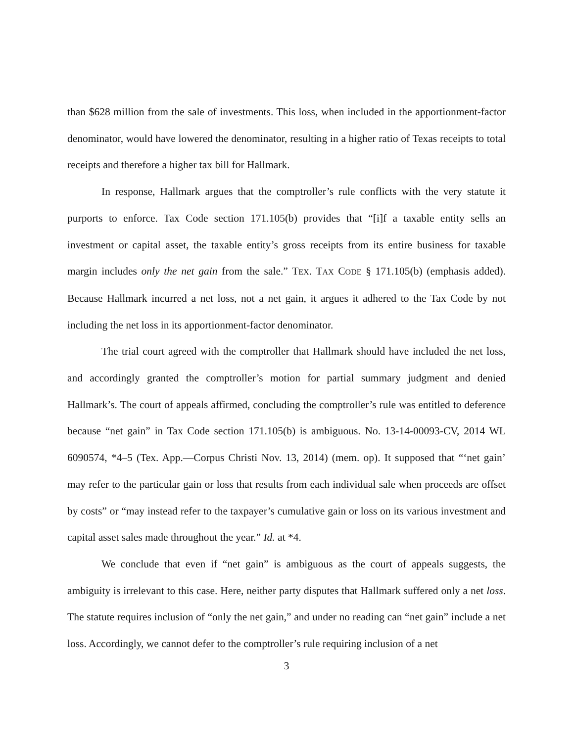than $628 million from the sale of investments. This loss, when included in the apportionment-factor denominator, would have lowered the denominator, resulting in a higher ratio of Texas receipts to total receipts and therefore a higher tax bill for Hallmark.
In response, Hallmark argues that the comptroller’s rule conflicts with the very statute it purports to enforce. Tax Code section 171.105(b) provides that “[i]f a taxable entity sells an investment or capital asset, the taxable entity’s gross receipts from its entire business for taxable margin includes only the net gain from the sale.” TEX. TAX CODE § 171.105(b) (emphasis added). Because Hallmark incurred a net loss, not a net gain, it argues it adhered to the Tax Code by not including the net loss in its apportionment-factor denominator.
The trial court agreed with the comptroller that Hallmark should have included the net loss, and accordingly granted the comptroller’s motion for partial summary judgment and denied Hallmark’s. The court of appeals affirmed, concluding the comptroller’s rule was entitled to deference because “net gain” in Tax Code section 171.105(b) is ambiguous. No. 13-14-00093-CV, 2014 WL 6090574, *4–5 (Tex. App.—Corpus Christi Nov. 13, 2014) (mem. op). It supposed that “‘net gain’ may refer to the particular gain or loss that results from each individual sale when proceeds are offset by costs” or “may instead refer to the taxpayer’s cumulative gain or loss on its various investment and capital asset sales made throughout the year.” Id. at *4.
We conclude that even if “net gain” is ambiguous as the court of appeals suggests, the ambiguity is irrelevant to this case. Here, neither party disputes that Hallmark suffered only a net loss. The statute requires inclusion of “only the net gain,” and under no reading can “net gain” include a net loss. Accordingly, we cannot defer to the comptroller’s rule requiring inclusion of a net
3